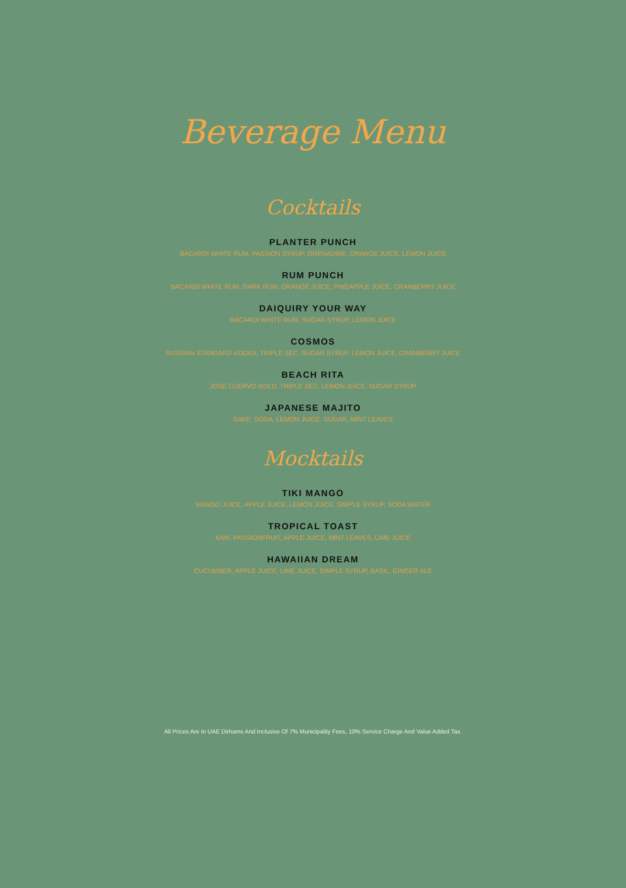Beverage Menu
Cocktails
PLANTER PUNCH
BACARDI WHITE RUM, PASSION SYRUP, GRENADINE, ORANGE JUICE, LEMON JUICE
RUM PUNCH
BACARDI WHITE RUM, DARK RUM, ORANGE JUICE, PINEAPPLE JUICE, CRANBERRY JUICE
DAIQUIRY YOUR WAY
BACARDI WHITE RUM, SUGAR SYRUP, LEMON JUICE
COSMOS
RUSSIAN STANDARD VODKA, TRIPLE SEC, SUGAR SYRUP, LEMON JUICE, CRANBERRY JUICE
BEACH RITA
JOSE CUERVO GOLD, TRIPLE SEC, LEMON JUICE, SUGAR SYRUP
JAPANESE MAJITO
SAKE, SODA, LEMON JUICE, SUGAR, MINT LEAVES
Mocktails
TIKI MANGO
MANGO JUICE, APPLE JUICE, LEMON JUICE, SIMPLE SYRUP, SODA WATER
TROPICAL TOAST
KIWI, PASSIONFRUIT, APPLE JUICE, MINT LEAVES, LIME JUICE
HAWAIIAN DREAM
CUCUMBER, APPLE JUICE, LIME JUICE, SIMPLE SYRUP, BASIL, GINGER ALE
All Prices Are In UAE Dirhams And Inclusive Of 7% Municipality Fees, 10% Service Charge And Value Added Tax.